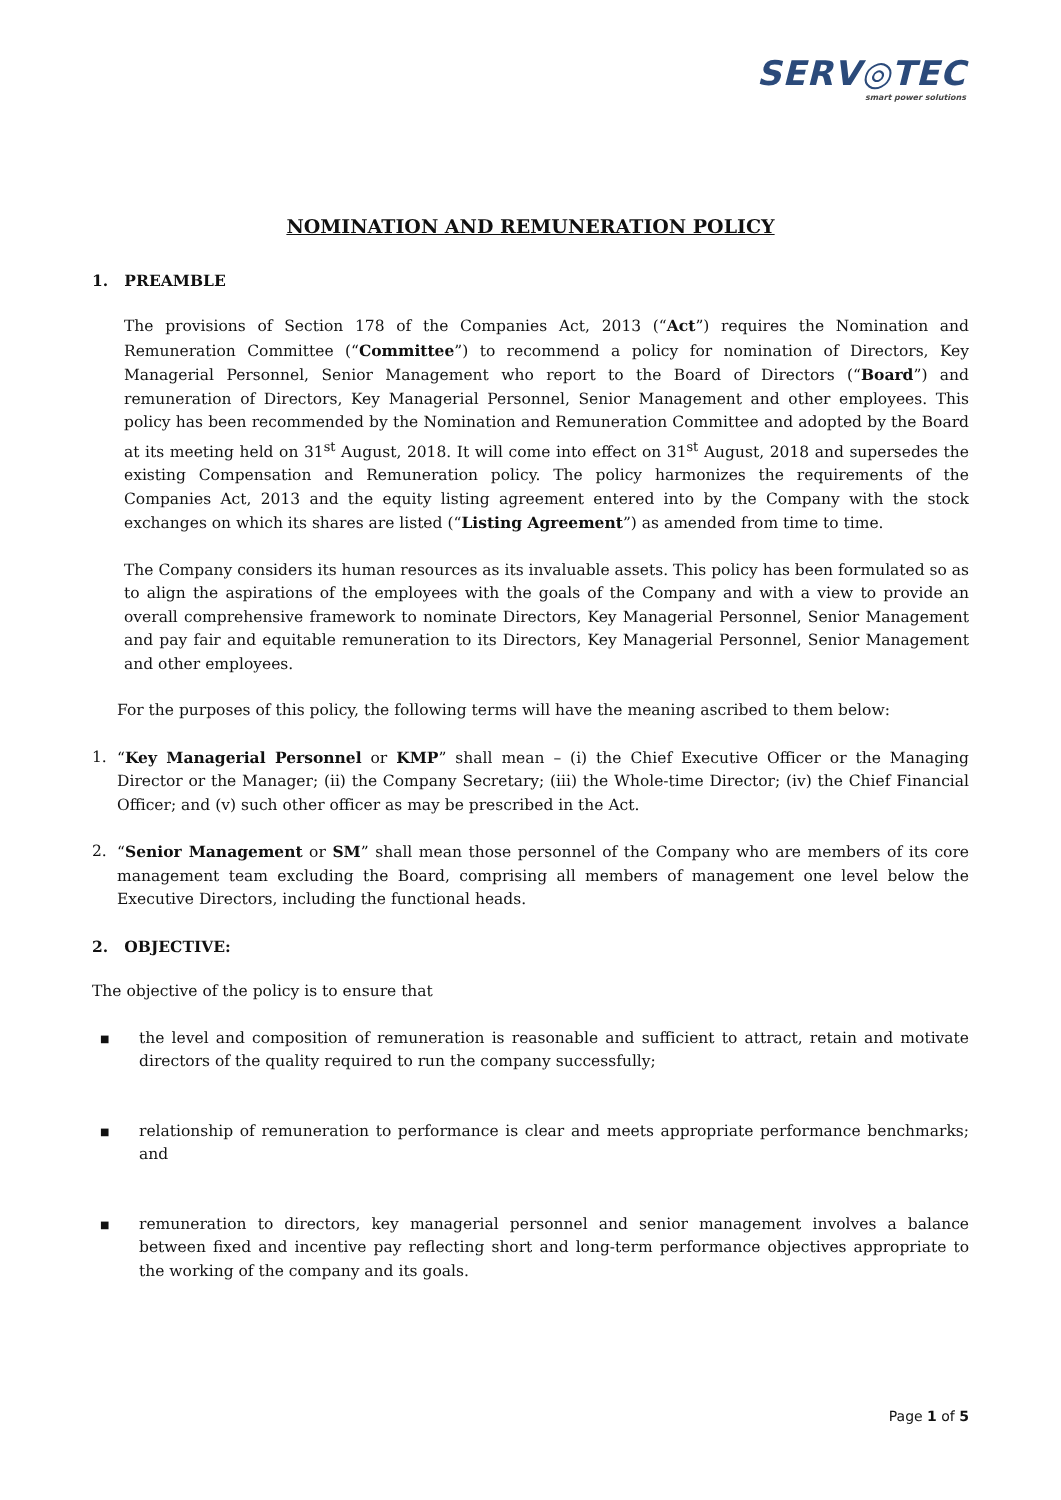SERV◎TEC
smart power solutions
NOMINATION AND REMUNERATION POLICY
1. PREAMBLE
The provisions of Section 178 of the Companies Act, 2013 (“Act”) requires the Nomination and Remuneration Committee (“Committee”) to recommend a policy for nomination of Directors, Key Managerial Personnel, Senior Management who report to the Board of Directors (“Board”) and remuneration of Directors, Key Managerial Personnel, Senior Management and other employees. This policy has been recommended by the Nomination and Remuneration Committee and adopted by the Board at its meeting held on 31<sup>st</sup> August, 2018. It will come into effect on 31<sup>st</sup> August, 2018 and supersedes the existing Compensation and Remuneration policy. The policy harmonizes the requirements of the Companies Act, 2013 and the equity listing agreement entered into by the Company with the stock exchanges on which its shares are listed (“Listing Agreement”) as amended from time to time.
The Company considers its human resources as its invaluable assets. This policy has been formulated so as to align the aspirations of the employees with the goals of the Company and with a view to provide an overall comprehensive framework to nominate Directors, Key Managerial Personnel, Senior Management and pay fair and equitable remuneration to its Directors, Key Managerial Personnel, Senior Management and other employees.
For the purposes of this policy, the following terms will have the meaning ascribed to them below:
1. “Key Managerial Personnel or KMP” shall mean – (i) the Chief Executive Officer or the Managing Director or the Manager; (ii) the Company Secretary; (iii) the Whole-time Director; (iv) the Chief Financial Officer; and (v) such other officer as may be prescribed in the Act.
2. “Senior Management or SM” shall mean those personnel of the Company who are members of its core management team excluding the Board, comprising all members of management one level below the Executive Directors, including the functional heads.
2. OBJECTIVE:
The objective of the policy is to ensure that
■
the level and composition of remuneration is reasonable and sufficient to attract, retain and motivate directors of the quality required to run the company successfully;
■
relationship of remuneration to performance is clear and meets appropriate performance benchmarks; and
■
remuneration to directors, key managerial personnel and senior management involves a balance between fixed and incentive pay reflecting short and long-term performance objectives appropriate to the working of the company and its goals.
Page 1 of 5